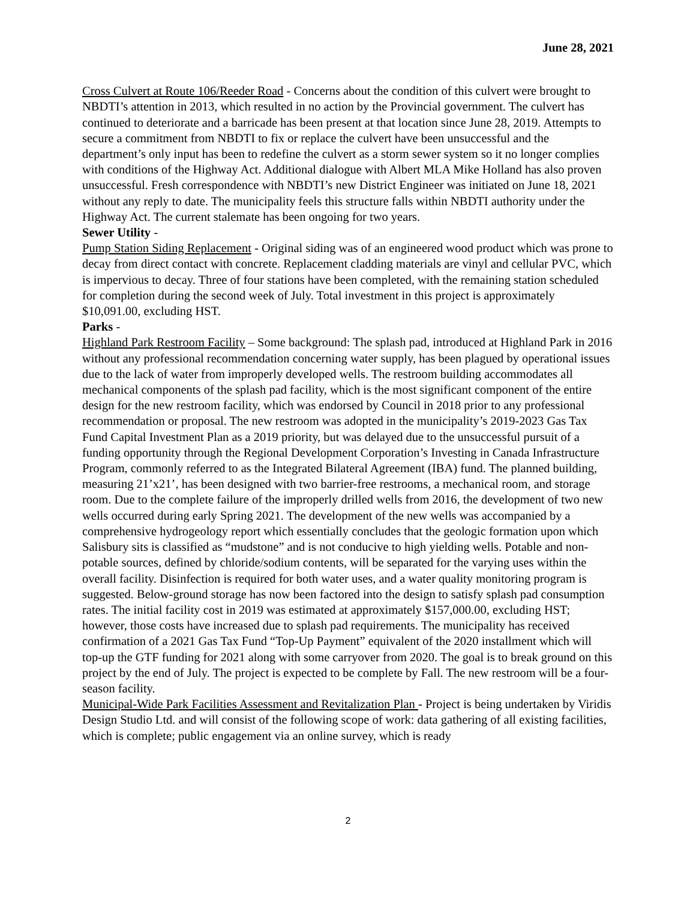June 28, 2021
Cross Culvert at Route 106/Reeder Road - Concerns about the condition of this culvert were brought to NBDTI’s attention in 2013, which resulted in no action by the Provincial government. The culvert has continued to deteriorate and a barricade has been present at that location since June 28, 2019. Attempts to secure a commitment from NBDTI to fix or replace the culvert have been unsuccessful and the department’s only input has been to redefine the culvert as a storm sewer system so it no longer complies with conditions of the Highway Act. Additional dialogue with Albert MLA Mike Holland has also proven unsuccessful. Fresh correspondence with NBDTI’s new District Engineer was initiated on June 18, 2021 without any reply to date. The municipality feels this structure falls within NBDTI authority under the Highway Act. The current stalemate has been ongoing for two years.
Sewer Utility -
Pump Station Siding Replacement - Original siding was of an engineered wood product which was prone to decay from direct contact with concrete. Replacement cladding materials are vinyl and cellular PVC, which is impervious to decay. Three of four stations have been completed, with the remaining station scheduled for completion during the second week of July. Total investment in this project is approximately $10,091.00, excluding HST.
Parks -
Highland Park Restroom Facility – Some background: The splash pad, introduced at Highland Park in 2016 without any professional recommendation concerning water supply, has been plagued by operational issues due to the lack of water from improperly developed wells. The restroom building accommodates all mechanical components of the splash pad facility, which is the most significant component of the entire design for the new restroom facility, which was endorsed by Council in 2018 prior to any professional recommendation or proposal. The new restroom was adopted in the municipality’s 2019-2023 Gas Tax Fund Capital Investment Plan as a 2019 priority, but was delayed due to the unsuccessful pursuit of a funding opportunity through the Regional Development Corporation’s Investing in Canada Infrastructure Program, commonly referred to as the Integrated Bilateral Agreement (IBA) fund. The planned building, measuring 21’x21’, has been designed with two barrier-free restrooms, a mechanical room, and storage room. Due to the complete failure of the improperly drilled wells from 2016, the development of two new wells occurred during early Spring 2021. The development of the new wells was accompanied by a comprehensive hydrogeology report which essentially concludes that the geologic formation upon which Salisbury sits is classified as “mudstone” and is not conducive to high yielding wells. Potable and non-potable sources, defined by chloride/sodium contents, will be separated for the varying uses within the overall facility. Disinfection is required for both water uses, and a water quality monitoring program is suggested. Below-ground storage has now been factored into the design to satisfy splash pad consumption rates. The initial facility cost in 2019 was estimated at approximately $157,000.00, excluding HST; however, those costs have increased due to splash pad requirements. The municipality has received confirmation of a 2021 Gas Tax Fund “Top-Up Payment” equivalent of the 2020 installment which will top-up the GTF funding for 2021 along with some carryover from 2020. The goal is to break ground on this project by the end of July. The project is expected to be complete by Fall. The new restroom will be a four-season facility.
Municipal-Wide Park Facilities Assessment and Revitalization Plan - Project is being undertaken by Viridis Design Studio Ltd. and will consist of the following scope of work: data gathering of all existing facilities, which is complete; public engagement via an online survey, which is ready
2